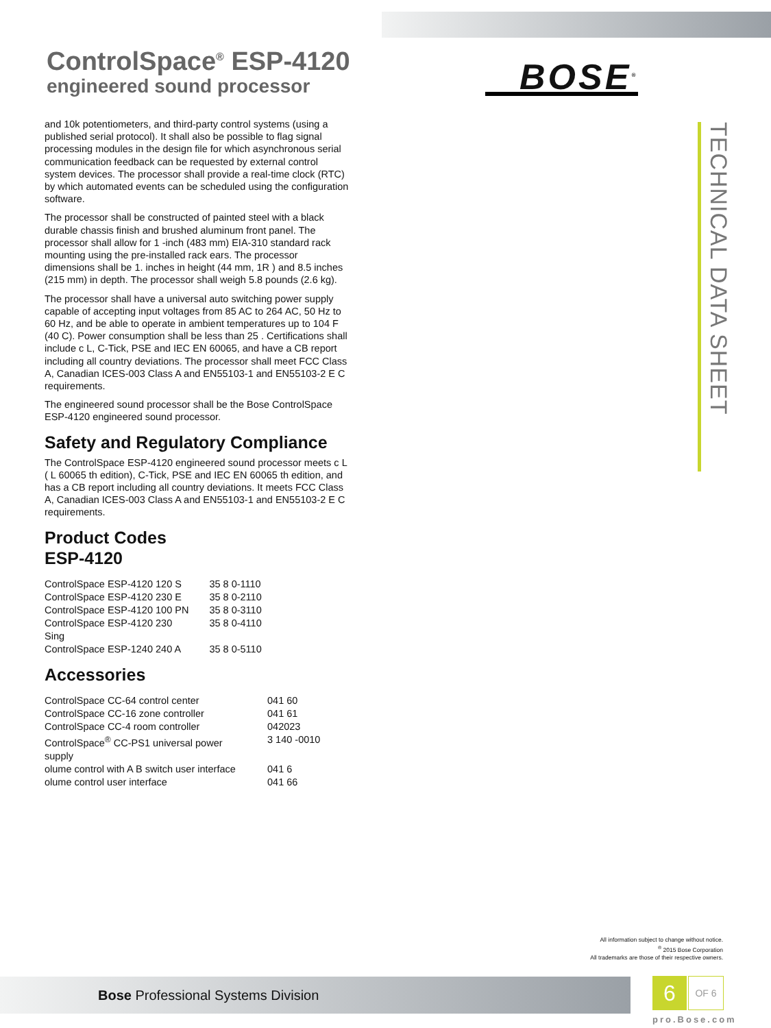ControlSpace<sup>®</sup> ESP-4120
engineered sound processor
BOSE<sup>®</sup>
TECHNICAL DATA SHEET
and 10k potentiometers, and third-party control systems (using a published serial protocol). It shall also be possible to flag signal processing modules in the design file for which asynchronous serial communication feedback can be requested by external control system devices. The processor shall provide a real-time clock (RTC) by which automated events can be scheduled using the configuration software.
The processor shall be constructed of painted steel with a black durable chassis finish and brushed aluminum front panel. The processor shall allow for 1 -inch (483 mm) EIA-310 standard rack mounting using the pre-installed rack ears. The processor dimensions shall be 1. inches in height (44 mm, 1R ) and 8.5 inches (215 mm) in depth. The processor shall weigh 5.8 pounds (2.6 kg).
The processor shall have a universal auto switching power supply capable of accepting input voltages from 85 AC to 264 AC, 50 Hz to 60 Hz, and be able to operate in ambient temperatures up to 104 F (40 C). Power consumption shall be less than 25 . Certifications shall include c L, C-Tick, PSE and IEC EN 60065, and have a CB report including all country deviations. The processor shall meet FCC Class A, Canadian ICES-003 Class A and EN55103-1 and EN55103-2 E C requirements.
The engineered sound processor shall be the Bose ControlSpace ESP-4120 engineered sound processor.
Safety and Regulatory Compliance
The ControlSpace ESP-4120 engineered sound processor meets c L ( L 60065 th edition), C-Tick, PSE and IEC EN 60065 th edition, and has a CB report including all country deviations. It meets FCC Class A, Canadian ICES-003 Class A and EN55103-1 and EN55103-2 E C requirements.
Product Codes
ESP-4120
| ControlSpace ESP-4120 120 S | 35 8 0-1110 |
| ControlSpace ESP-4120 230 E | 35 8 0-2110 |
| ControlSpace ESP-4120 100 PN | 35 8 0-3110 |
| ControlSpace ESP-4120 230 Sing | 35 8 0-4110 |
| ControlSpace ESP-1240 240 A | 35 8 0-5110 |
Accessories
| ControlSpace CC-64 control center | 041 60 |
| ControlSpace CC-16 zone controller | 041 61 |
| ControlSpace CC-4 room controller | 042023 |
| ControlSpace<sup>®</sup> CC-PS1 universal power supply | 3 140 -0010 |
| olume control with A B switch user interface | 041 6 |
| olume control user interface | 041 66 |
All information subject to change without notice.
<sup>®</sup> 2015 Bose Corporation
All trademarks are those of their respective owners.
Bose Professional Systems Division 6 OF 6
pro.Bose.com